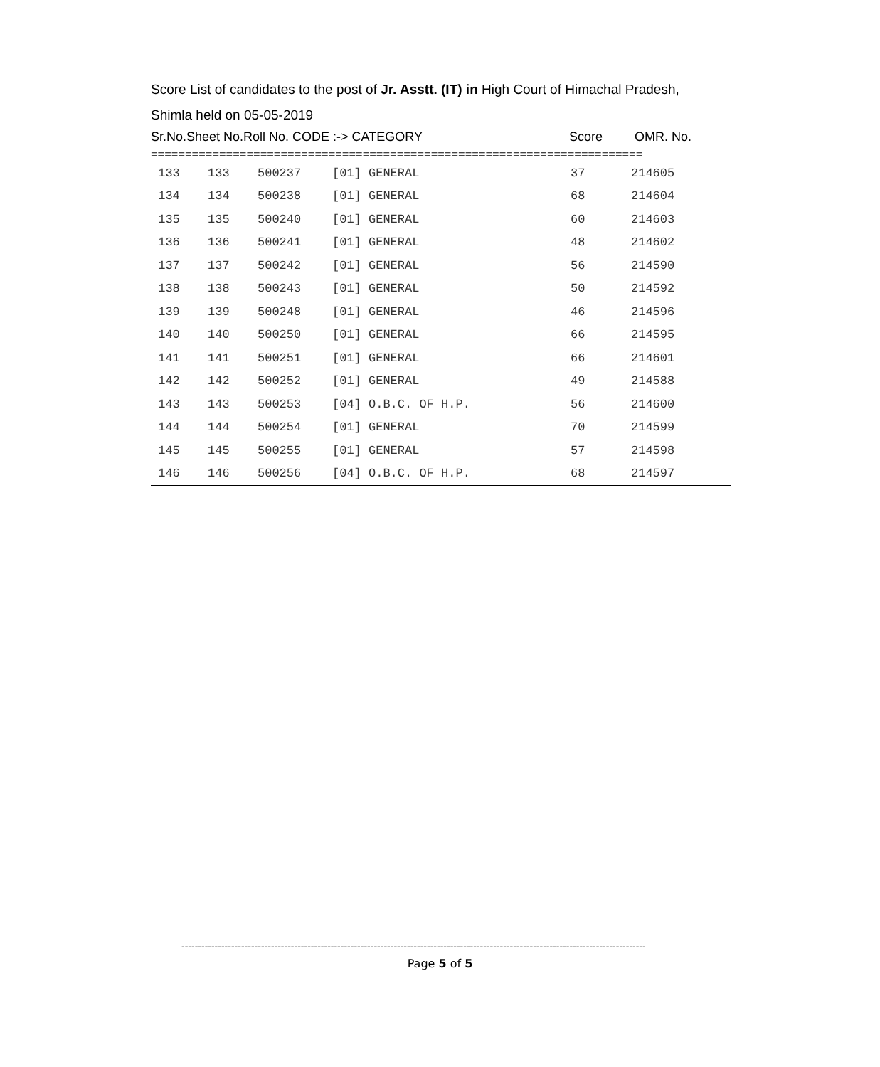Score List of candidates to the post of Jr. Asstt. (IT) in High Court of Himachal Pradesh,
Shimla held on 05-05-2019
Sr.No.Sheet No.Roll No. CODE :-> CATEGORY Score OMR. No.
========================================================================
| 133 | 133 | 500237 | [01] GENERAL | 37 | 214605 |
| 134 | 134 | 500238 | [01] GENERAL | 68 | 214604 |
| 135 | 135 | 500240 | [01] GENERAL | 60 | 214603 |
| 136 | 136 | 500241 | [01] GENERAL | 48 | 214602 |
| 137 | 137 | 500242 | [01] GENERAL | 56 | 214590 |
| 138 | 138 | 500243 | [01] GENERAL | 50 | 214592 |
| 139 | 139 | 500248 | [01] GENERAL | 46 | 214596 |
| 140 | 140 | 500250 | [01] GENERAL | 66 | 214595 |
| 141 | 141 | 500251 | [01] GENERAL | 66 | 214601 |
| 142 | 142 | 500252 | [01] GENERAL | 49 | 214588 |
| 143 | 143 | 500253 | [04] O.B.C. OF H.P. | 56 | 214600 |
| 144 | 144 | 500254 | [01] GENERAL | 70 | 214599 |
| 145 | 145 | 500255 | [01] GENERAL | 57 | 214598 |
| 146 | 146 | 500256 | [04] O.B.C. OF H.P. | 68 | 214597 |
--------------------------------------------------------------------------------------------------------------------------------------------
Page 5 of 5